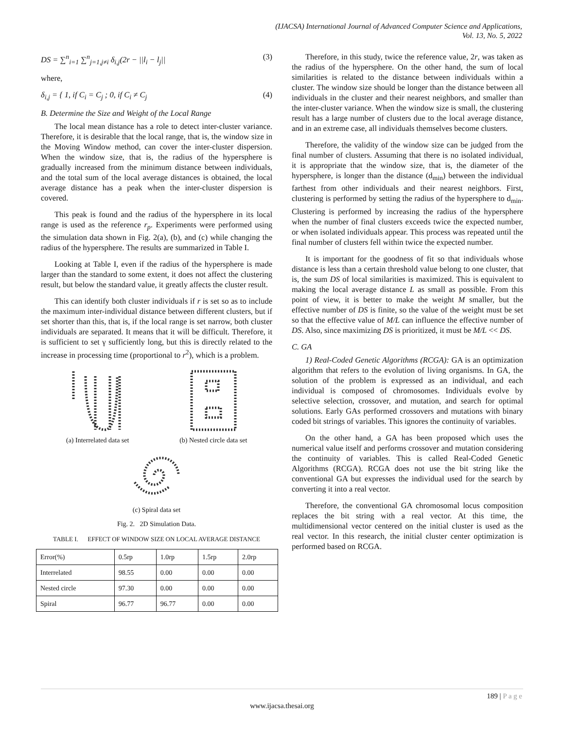(IJACSA) International Journal of Advanced Computer Science and Applications,
Vol. 13, No. 5, 2022
DS = ∑<sup>n</sup><sub>i=1</sub> ∑<sup>n</sup><sub>j=1,j≠i</sub> δ<sub>i,j</sub>(2r − ||l<sub>i</sub> − l<sub>j</sub>|| (3)
where,
δ<sub>i,j</sub> = { 1, if C<sub>i</sub> = C<sub>j</sub> ; 0, if C<sub>i</sub> ≠ C<sub>j</sub> (4)
B. Determine the Size and Weight of the Local Range
The local mean distance has a role to detect inter-cluster variance. Therefore, it is desirable that the local range, that is, the window size in the Moving Window method, can cover the inter-cluster dispersion. When the window size, that is, the radius of the hypersphere is gradually increased from the minimum distance between individuals, and the total sum of the local average distances is obtained, the local average distance has a peak when the inter-cluster dispersion is covered.
This peak is found and the radius of the hypersphere in its local range is used as the reference r<sub>p</sub>. Experiments were performed using the simulation data shown in Fig. 2(a), (b), and (c) while changing the radius of the hypersphere. The results are summarized in Table I.
Looking at Table I, even if the radius of the hypersphere is made larger than the standard to some extent, it does not affect the clustering result, but below the standard value, it greatly affects the cluster result.
This can identify both cluster individuals if r is set so as to include the maximum inter-individual distance between different clusters, but if set shorter than this, that is, if the local range is set narrow, both cluster individuals are separated. It means that it will be difficult. Therefore, it is sufficient to set γ sufficiently long, but this is directly related to the increase in processing time (proportional to r<sup>2</sup>), which is a problem.
(a) Interrelated data set
(b) Nested circle data set
(c) Spiral data set
Fig. 2. 2D Simulation Data.
TABLE I. EFFECT OF WINDOW SIZE ON LOCAL AVERAGE DISTANCE
| Error(%) | 0.5rp | 1.0rp | 1.5rp | 2.0rp |
| Interrelated | 98.55 | 0.00 | 0.00 | 0.00 |
| Nested circle | 97.30 | 0.00 | 0.00 | 0.00 |
| Spiral | 96.77 | 96.77 | 0.00 | 0.00 |
Therefore, in this study, twice the reference value, 2r, was taken as the radius of the hypersphere. On the other hand, the sum of local similarities is related to the distance between individuals within a cluster. The window size should be longer than the distance between all individuals in the cluster and their nearest neighbors, and smaller than the inter-cluster variance. When the window size is small, the clustering result has a large number of clusters due to the local average distance, and in an extreme case, all individuals themselves become clusters.
Therefore, the validity of the window size can be judged from the final number of clusters. Assuming that there is no isolated individual, it is appropriate that the window size, that is, the diameter of the hypersphere, is longer than the distance (d<sub>min</sub>) between the individual farthest from other individuals and their nearest neighbors. First, clustering is performed by setting the radius of the hypersphere to d<sub>min</sub>. Clustering is performed by increasing the radius of the hypersphere when the number of final clusters exceeds twice the expected number, or when isolated individuals appear. This process was repeated until the final number of clusters fell within twice the expected number.
It is important for the goodness of fit so that individuals whose distance is less than a certain threshold value belong to one cluster, that is, the sum DS of local similarities is maximized. This is equivalent to making the local average distance L as small as possible. From this point of view, it is better to make the weight M smaller, but the effective number of DS is finite, so the value of the weight must be set so that the effective value of M/L can influence the effective number of DS. Also, since maximizing DS is prioritized, it must be M/L << DS.
C. GA
1) Real-Coded Genetic Algorithms (RCGA): GA is an optimization algorithm that refers to the evolution of living organisms. In GA, the solution of the problem is expressed as an individual, and each individual is composed of chromosomes. Individuals evolve by selective selection, crossover, and mutation, and search for optimal solutions. Early GAs performed crossovers and mutations with binary coded bit strings of variables. This ignores the continuity of variables.
On the other hand, a GA has been proposed which uses the numerical value itself and performs crossover and mutation considering the continuity of variables. This is called Real-Coded Genetic Algorithms (RCGA). RCGA does not use the bit string like the conventional GA but expresses the individual used for the search by converting it into a real vector.
Therefore, the conventional GA chromosomal locus composition replaces the bit string with a real vector. At this time, the multidimensional vector centered on the initial cluster is used as the real vector. In this research, the initial cluster center optimization is performed based on RCGA.
189 | P a g e
www.ijacsa.thesai.org